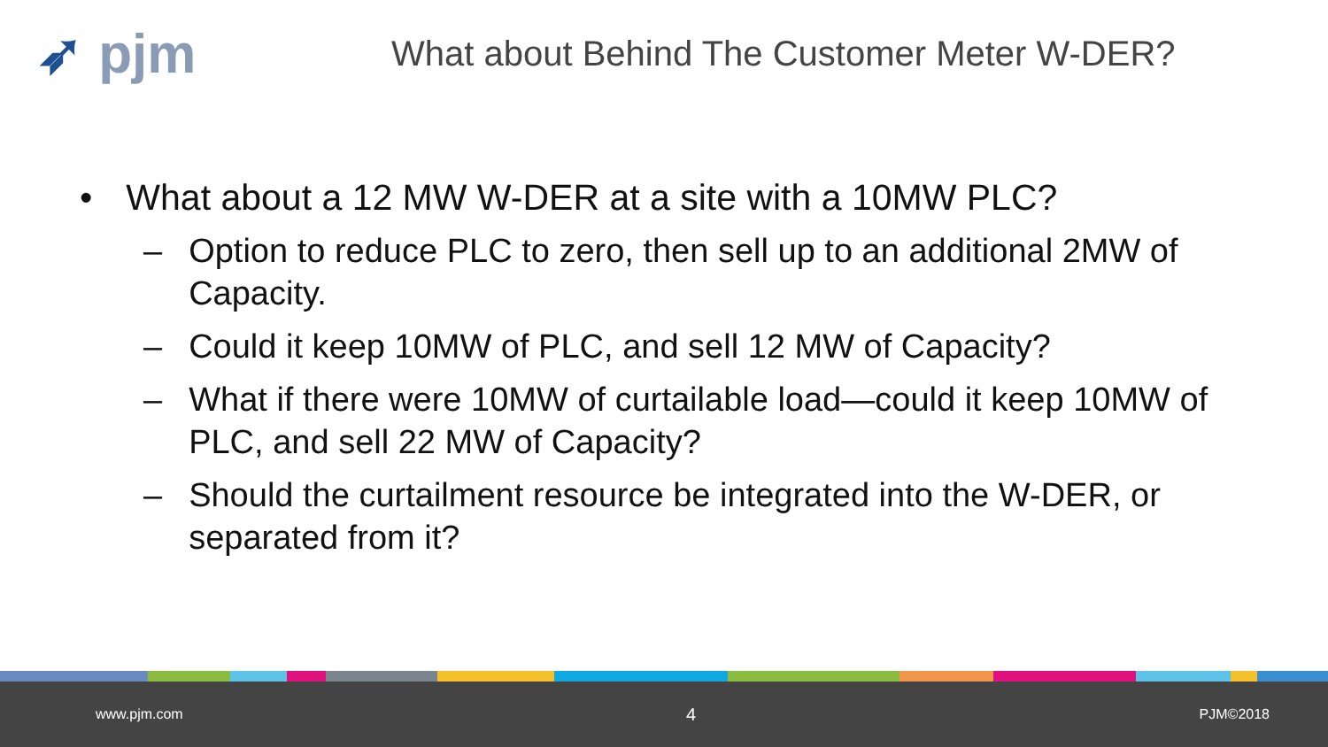➶ pjm
What about Behind The Customer Meter W-DER?
• What about a 12 MW W-DER at a site with a 10MW PLC?
– Option to reduce PLC to zero, then sell up to an additional 2MW of Capacity.
– Could it keep 10MW of PLC, and sell 12 MW of Capacity?
– What if there were 10MW of curtailable load—could it keep 10MW of PLC, and sell 22 MW of Capacity?
– Should the curtailment resource be integrated into the W-DER, or separated from it?
www.pjm.com 4 PJM©2018